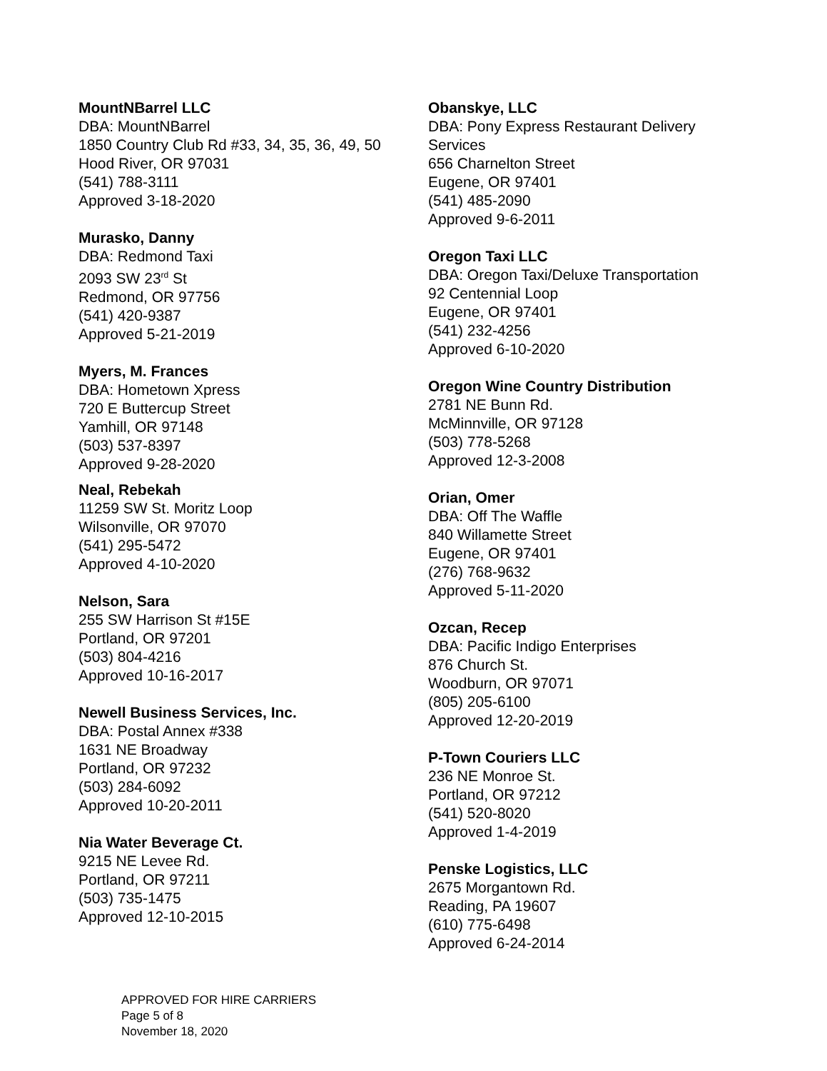MountNBarrel LLC
DBA: MountNBarrel
1850 Country Club Rd #33, 34, 35, 36, 49, 50
Hood River, OR 97031
(541) 788-3111
Approved 3-18-2020
Murasko, Danny
DBA: Redmond Taxi
2093 SW 23<sup>rd</sup> St
Redmond, OR 97756
(541) 420-9387
Approved 5-21-2019
Myers, M. Frances
DBA: Hometown Xpress
720 E Buttercup Street
Yamhill, OR 97148
(503) 537-8397
Approved 9-28-2020
Neal, Rebekah
11259 SW St. Moritz Loop
Wilsonville, OR 97070
(541) 295-5472
Approved 4-10-2020
Nelson, Sara
255 SW Harrison St #15E
Portland, OR 97201
(503) 804-4216
Approved 10-16-2017
Newell Business Services, Inc.
DBA: Postal Annex #338
1631 NE Broadway
Portland, OR 97232
(503) 284-6092
Approved 10-20-2011
Nia Water Beverage Ct.
9215 NE Levee Rd.
Portland, OR 97211
(503) 735-1475
Approved 12-10-2015
Obanskye, LLC
DBA: Pony Express Restaurant Delivery Services
656 Charnelton Street
Eugene, OR 97401
(541) 485-2090
Approved 9-6-2011
Oregon Taxi LLC
DBA: Oregon Taxi/Deluxe Transportation
92 Centennial Loop
Eugene, OR 97401
(541) 232-4256
Approved 6-10-2020
Oregon Wine Country Distribution
2781 NE Bunn Rd.
McMinnville, OR 97128
(503) 778-5268
Approved 12-3-2008
Orian, Omer
DBA: Off The Waffle
840 Willamette Street
Eugene, OR 97401
(276) 768-9632
Approved 5-11-2020
Ozcan, Recep
DBA: Pacific Indigo Enterprises
876 Church St.
Woodburn, OR 97071
(805) 205-6100
Approved 12-20-2019
P-Town Couriers LLC
236 NE Monroe St.
Portland, OR 97212
(541) 520-8020
Approved 1-4-2019
Penske Logistics, LLC
2675 Morgantown Rd.
Reading, PA 19607
(610) 775-6498
Approved 6-24-2014
APPROVED FOR HIRE CARRIERS
Page 5 of 8
November 18, 2020